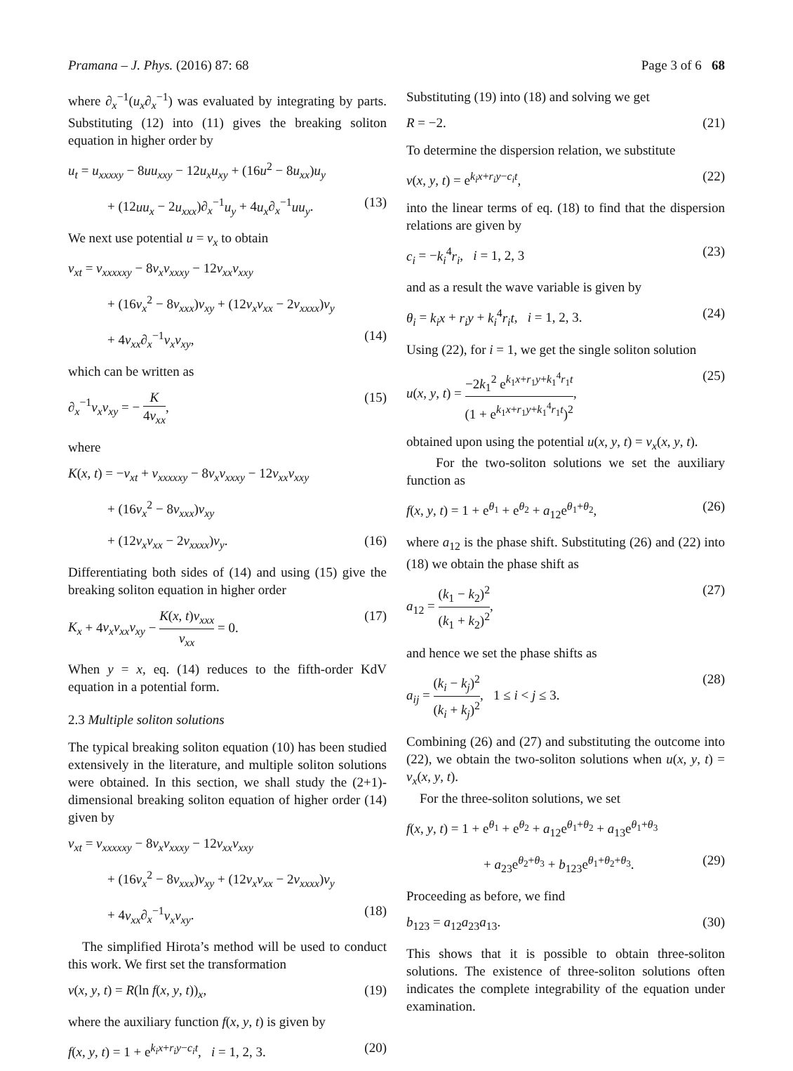Pramana – J. Phys. (2016) 87: 68 Page 3 of 6 68
where ∂<sub>x</sub><sup>−1</sup>(u<sub>x</sub>∂<sub>x</sub><sup>−1</sup>) was evaluated by integrating by parts. Substituting (12) into (11) gives the breaking soliton equation in higher order by
u<sub>t</sub> = u<sub>xxxxy</sub> − 8uu<sub>xxy</sub> − 12u<sub>x</sub>u<sub>xy</sub> + (16u<sup>2</sup> − 8u<sub>xx</sub>)u<sub>y</sub>
+ (12uu<sub>x</sub> − 2u<sub>xxx</sub>)∂<sub>x</sub><sup>−1</sup>u<sub>y</sub> + 4u<sub>x</sub>∂<sub>x</sub><sup>−1</sup>uu<sub>y</sub>. (13)
We next use potential u = v<sub>x</sub> to obtain
v<sub>xt</sub> = v<sub>xxxxxy</sub> − 8v<sub>x</sub>v<sub>xxxy</sub> − 12v<sub>xx</sub>v<sub>xxy</sub>
+ (16v<sub>x</sub><sup>2</sup> − 8v<sub>xxx</sub>)v<sub>xy</sub> + (12v<sub>x</sub>v<sub>xx</sub> − 2v<sub>xxxx</sub>)v<sub>y</sub>
+ 4v<sub>xx</sub>∂<sub>x</sub><sup>−1</sup>v<sub>x</sub>v<sub>xy</sub>, (14)
which can be written as
∂<sub>x</sub><sup>−1</sup>v<sub>x</sub>v<sub>xy</sub> = − K 4v<sub>xx</sub>, (15)
where
K(x, t) = −v<sub>xt</sub> + v<sub>xxxxxy</sub> − 8v<sub>x</sub>v<sub>xxxy</sub> − 12v<sub>xx</sub>v<sub>xxy</sub>
+ (16v<sub>x</sub><sup>2</sup> − 8v<sub>xxx</sub>)v<sub>xy</sub>
+ (12v<sub>x</sub>v<sub>xx</sub> − 2v<sub>xxxx</sub>)v<sub>y</sub>. (16)
Differentiating both sides of (14) and using (15) give the breaking soliton equation in higher order
K<sub>x</sub> + 4v<sub>x</sub>v<sub>xx</sub>v<sub>xy</sub> − K(x, t)v<sub>xxx</sub> v<sub>xx</sub> = 0. (17)
When y = x, eq. (14) reduces to the fifth-order KdV equation in a potential form.
2.3 Multiple soliton solutions
The typical breaking soliton equation (10) has been studied extensively in the literature, and multiple soliton solutions were obtained. In this section, we shall study the (2+1)-dimensional breaking soliton equation of higher order (14) given by
v<sub>xt</sub> = v<sub>xxxxxy</sub> − 8v<sub>x</sub>v<sub>xxxy</sub> − 12v<sub>xx</sub>v<sub>xxy</sub>
+ (16v<sub>x</sub><sup>2</sup> − 8v<sub>xxx</sub>)v<sub>xy</sub> + (12v<sub>x</sub>v<sub>xx</sub> − 2v<sub>xxxx</sub>)v<sub>y</sub>
+ 4v<sub>xx</sub>∂<sub>x</sub><sup>−1</sup>v<sub>x</sub>v<sub>xy</sub>. (18)
The simplified Hirota’s method will be used to conduct this work. We first set the transformation
v(x, y, t) = R(ln f(x, y, t))<sub>x</sub>, (19)
where the auxiliary function f(x, y, t) is given by
f(x, y, t) = 1 + e<sup>k<sub>i</sub>x+r<sub>i</sub>y−c<sub>i</sub>t</sup>, i = 1, 2, 3. (20)
Substituting (19) into (18) and solving we get
R = −2. (21)
To determine the dispersion relation, we substitute
v(x, y, t) = e<sup>k<sub>i</sub>x+r<sub>i</sub>y−c<sub>i</sub>t</sup>, (22)
into the linear terms of eq. (18) to find that the dispersion relations are given by
c<sub>i</sub> = −k<sub>i</sub><sup>4</sup>r<sub>i</sub>, i = 1, 2, 3 (23)
and as a result the wave variable is given by
θ<sub>i</sub> = k<sub>i</sub>x + r<sub>i</sub>y + k<sub>i</sub><sup>4</sup>r<sub>i</sub>t, i = 1, 2, 3. (24)
Using (22), for i = 1, we get the single soliton solution
u(x, y, t) = −2k<sub>1</sub><sup>2</sup> e<sup>k<sub>1</sub>x+r<sub>1</sub>y+k<sub>1</sub><sup>4</sup>r<sub>1</sub>t</sup> (1 + e<sup>k<sub>1</sub>x+r<sub>1</sub>y+k<sub>1</sub><sup>4</sup>r<sub>1</sub>t</sup>)<sup>2</sup>, (25)
obtained upon using the potential u(x, y, t) = v<sub>x</sub>(x, y, t).
For the two-soliton solutions we set the auxiliary function as
f(x, y, t) = 1 + e<sup>θ<sub>1</sub></sup> + e<sup>θ<sub>2</sub></sup> + a<sub>12</sub>e<sup>θ<sub>1</sub>+θ<sub>2</sub></sup>, (26)
where a<sub>12</sub> is the phase shift. Substituting (26) and (22) into (18) we obtain the phase shift as
a<sub>12</sub> = (k<sub>1</sub> − k<sub>2</sub>)<sup>2</sup> (k<sub>1</sub> + k<sub>2</sub>)<sup>2</sup>, (27)
and hence we set the phase shifts as
a<sub>ij</sub> = (k<sub>i</sub> − k<sub>j</sub>)<sup>2</sup> (k<sub>i</sub> + k<sub>j</sub>)<sup>2</sup>, 1 ≤ i < j ≤ 3. (28)
Combining (26) and (27) and substituting the outcome into (22), we obtain the two-soliton solutions when u(x, y, t) = v<sub>x</sub>(x, y, t).
For the three-soliton solutions, we set
f(x, y, t) = 1 + e<sup>θ<sub>1</sub></sup> + e<sup>θ<sub>2</sub></sup> + a<sub>12</sub>e<sup>θ<sub>1</sub>+θ<sub>2</sub></sup> + a<sub>13</sub>e<sup>θ<sub>1</sub>+θ<sub>3</sub></sup>
+ a<sub>23</sub>e<sup>θ<sub>2</sub>+θ<sub>3</sub></sup> + b<sub>123</sub>e<sup>θ<sub>1</sub>+θ<sub>2</sub>+θ<sub>3</sub></sup>. (29)
Proceeding as before, we find
b<sub>123</sub> = a<sub>12</sub>a<sub>23</sub>a<sub>13</sub>. (30)
This shows that it is possible to obtain three-soliton solutions. The existence of three-soliton solutions often indicates the complete integrability of the equation under examination.